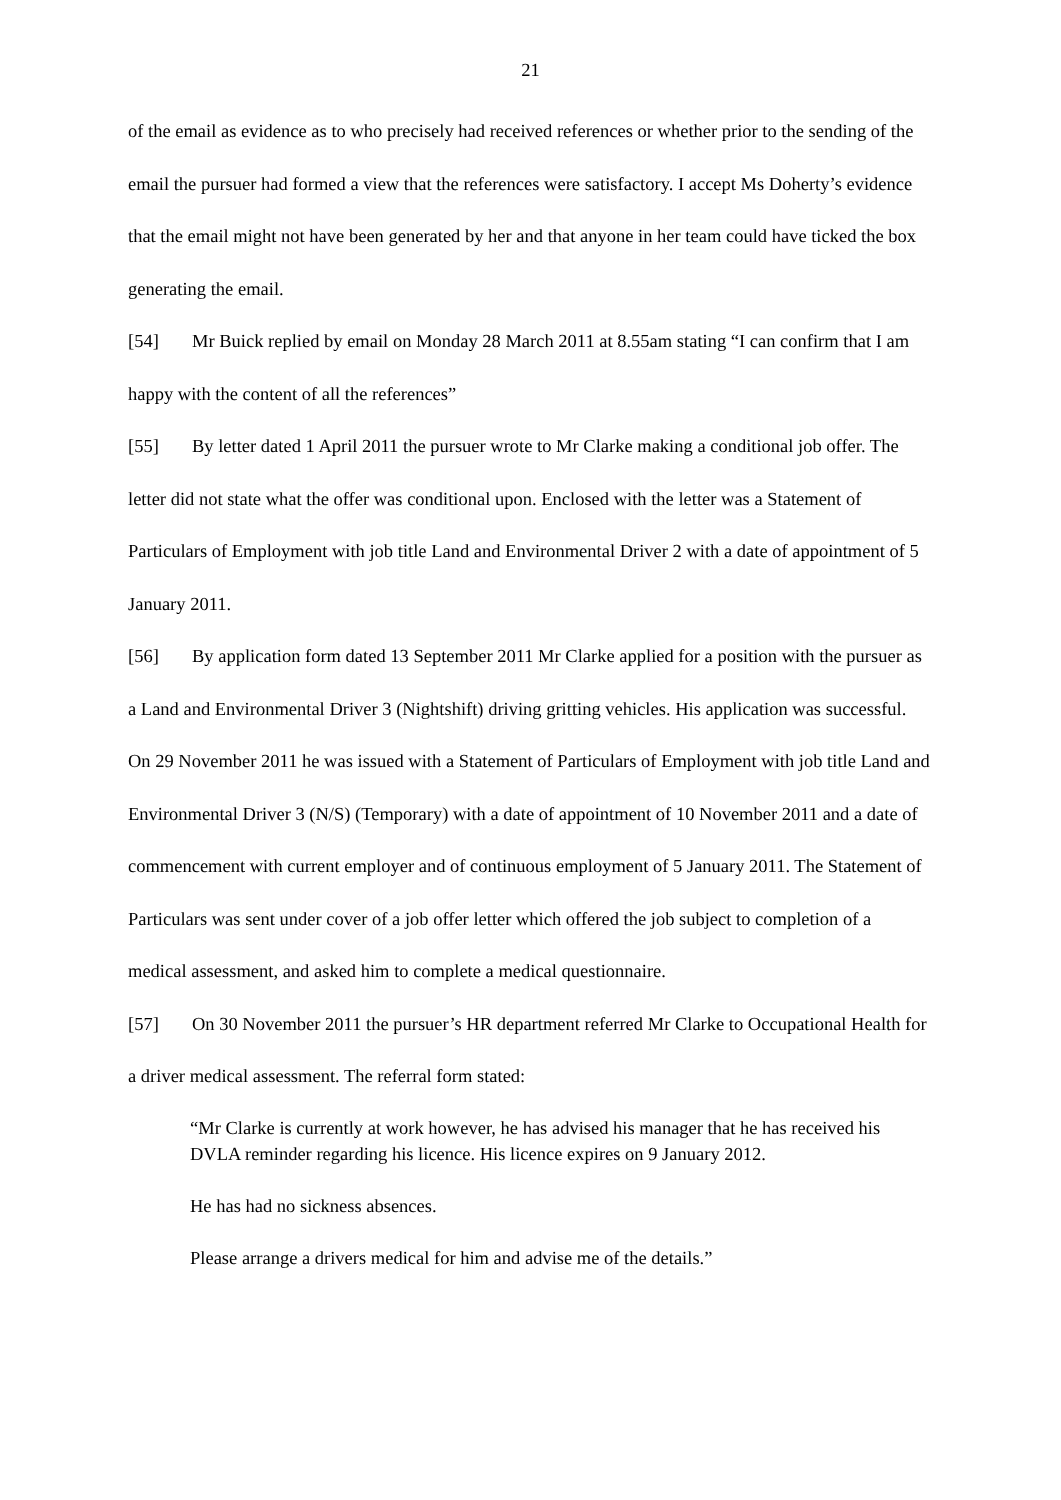21
of the email as evidence as to who precisely had received references or whether prior to the sending of the email the pursuer had formed a view that the references were satisfactory. I accept Ms Doherty’s evidence that the email might not have been generated by her and that anyone in her team could have ticked the box generating the email.
[54] Mr Buick replied by email on Monday 28 March 2011 at 8.55am stating “I can confirm that I am happy with the content of all the references”
[55] By letter dated 1 April 2011 the pursuer wrote to Mr Clarke making a conditional job offer. The letter did not state what the offer was conditional upon. Enclosed with the letter was a Statement of Particulars of Employment with job title Land and Environmental Driver 2 with a date of appointment of 5 January 2011.
[56] By application form dated 13 September 2011 Mr Clarke applied for a position with the pursuer as a Land and Environmental Driver 3 (Nightshift) driving gritting vehicles. His application was successful. On 29 November 2011 he was issued with a Statement of Particulars of Employment with job title Land and Environmental Driver 3 (N/S) (Temporary) with a date of appointment of 10 November 2011 and a date of commencement with current employer and of continuous employment of 5 January 2011. The Statement of Particulars was sent under cover of a job offer letter which offered the job subject to completion of a medical assessment, and asked him to complete a medical questionnaire.
[57] On 30 November 2011 the pursuer’s HR department referred Mr Clarke to Occupational Health for a driver medical assessment. The referral form stated:
“Mr Clarke is currently at work however, he has advised his manager that he has received his DVLA reminder regarding his licence. His licence expires on 9 January 2012.
He has had no sickness absences.
Please arrange a drivers medical for him and advise me of the details.”